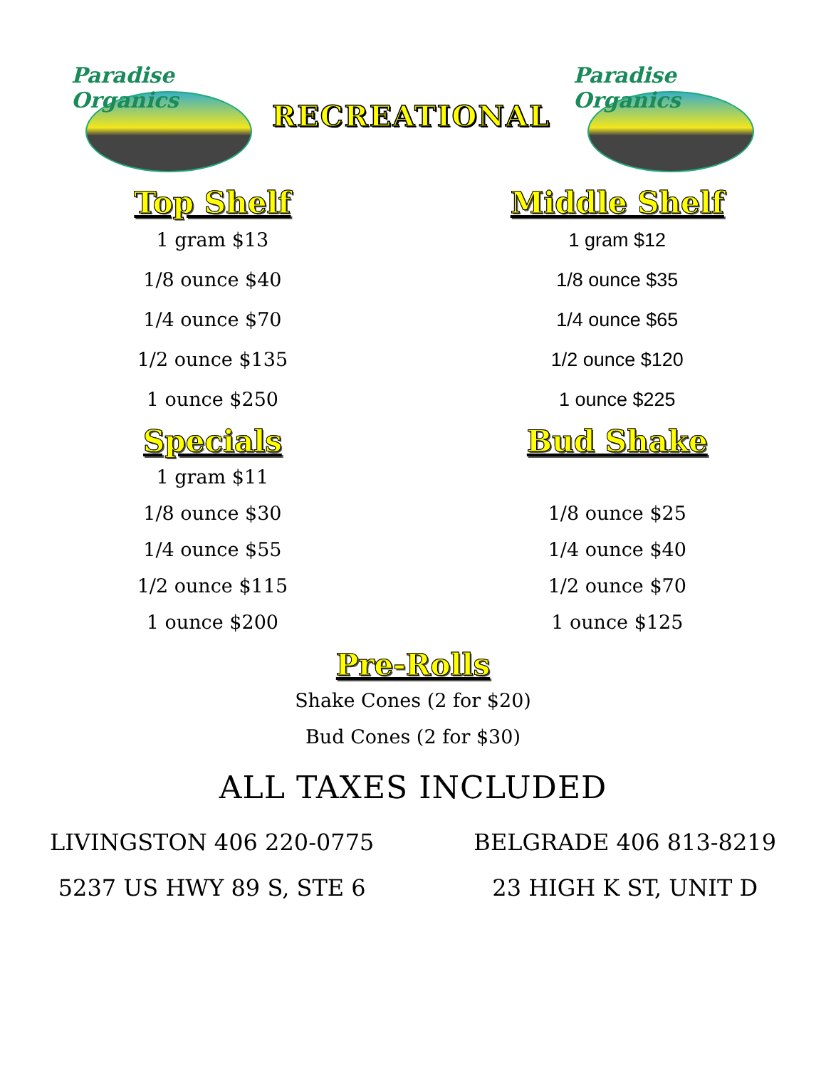Paradise Organics
RECREATIONAL
Paradise Organics
Top Shelf
1 gram $13
1/8 ounce $40
1/4 ounce $70
1/2 ounce $135
1 ounce $250
Middle Shelf
1 gram $12
1/8 ounce $35
1/4 ounce $65
1/2 ounce $120
1 ounce $225
Specials
1 gram $11
1/8 ounce $30
1/4 ounce $55
1/2 ounce $115
1 ounce $200
Bud Shake
1/8 ounce $25
1/4 ounce $40
1/2 ounce $70
1 ounce $125
Pre-Rolls
Shake Cones (2 for $20)
Bud Cones (2 for $30)
ALL TAXES INCLUDED
LIVINGSTON 406 220-0775
5237 US HWY 89 S, STE 6
BELGRADE 406 813-8219
23 HIGH K ST, UNIT D